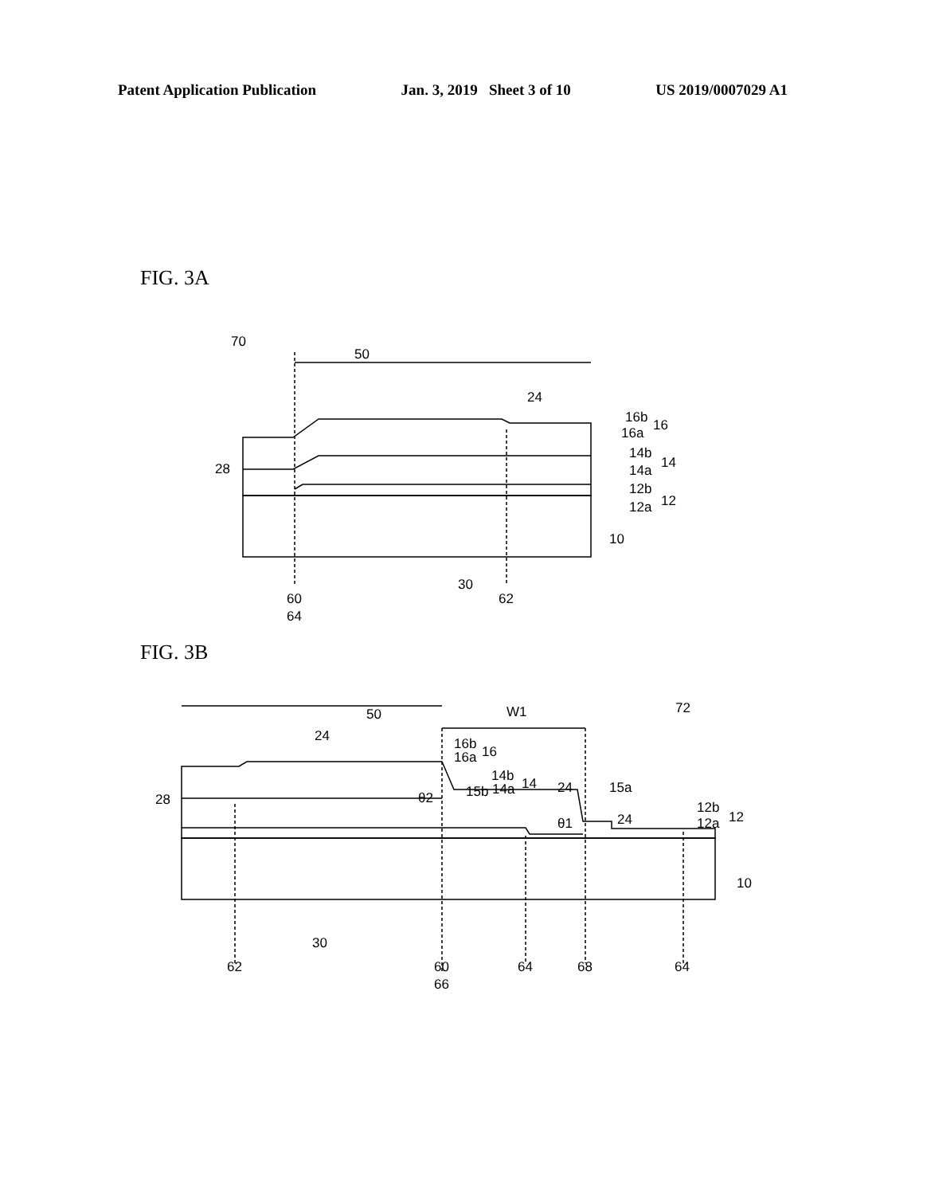Patent Application Publication Jan. 3, 2019 Sheet 3 of 10 US 2019/0007029 A1
FIG. 3A
70
50
24
16b
16a
16
14b
14a
14
28
12b
12a
12
10
30
60
64
62
FIG. 3B
W1
72
50
24
16b
16a
16
14b
14a
14
24
15a
θ2
15b
28
θ1
24
12b
12a
12
10
30
62
60
66
64
68
64